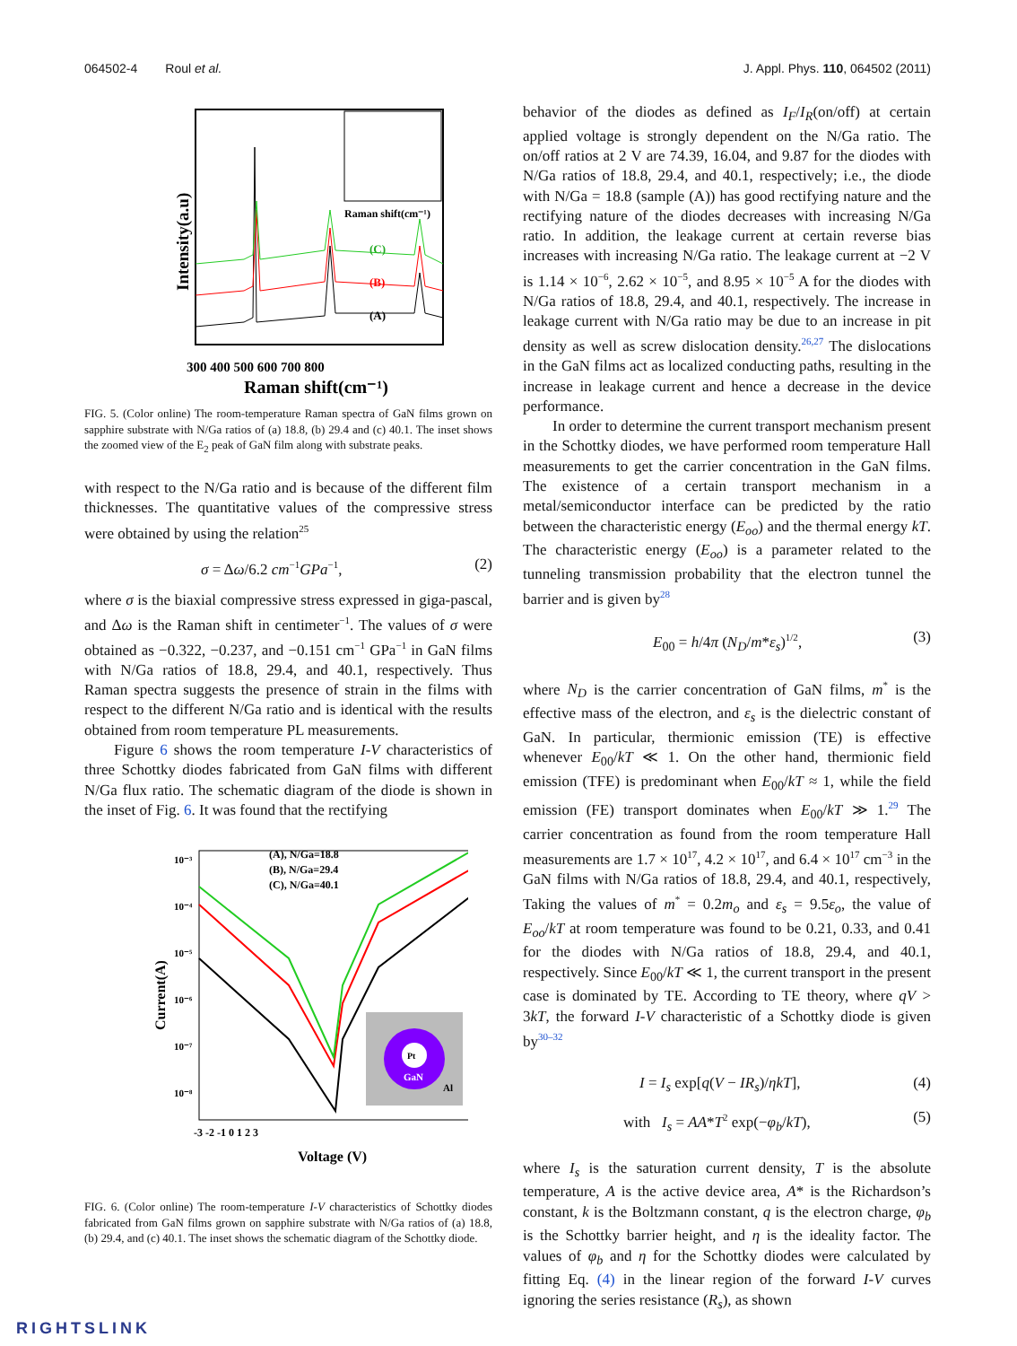064502-4 Roul et al. J. Appl. Phys. 110, 064502 (2011)
(C)
(B)
(A)
Raman shift(cm⁻¹)
300 400 500 600 700 800
Raman shift(cm⁻¹)
Intensity(a.u)
FIG. 5. (Color online) The room-temperature Raman spectra of GaN films grown on sapphire substrate with N/Ga ratios of (a) 18.8, (b) 29.4 and (c) 40.1. The inset shows the zoomed view of the E<sub>2</sub> peak of GaN film along with substrate peaks.
with respect to the N/Ga ratio and is because of the different film thicknesses. The quantitative values of the compressive stress were obtained by using the relation<sup>25</sup>
σ = Δω/6.2 cm<sup>−1</sup>GPa<sup>−1</sup>, (2)
where σ is the biaxial compressive stress expressed in giga-pascal, and Δω is the Raman shift in centimeter<sup>−1</sup>. The values of σ were obtained as −0.322, −0.237, and −0.151 cm<sup>−1</sup> GPa<sup>−1</sup> in GaN films with N/Ga ratios of 18.8, 29.4, and 40.1, respectively. Thus Raman spectra suggests the presence of strain in the films with respect to the different N/Ga ratio and is identical with the results obtained from room temperature PL measurements.
Figure 6 shows the room temperature I-V characteristics of three Schottky diodes fabricated from GaN films with different N/Ga flux ratio. The schematic diagram of the diode is shown in the inset of Fig. 6. It was found that the rectifying
(A), N/Ga=18.8
(B), N/Ga=29.4
(C), N/Ga=40.1
Pt
GaN
Al
10⁻³
10⁻⁴
10⁻⁵
10⁻⁶
10⁻⁷
10⁻⁸
-3 -2 -1 0 1 2 3
Voltage (V)
Current(A)
FIG. 6. (Color online) The room-temperature I-V characteristics of Schottky diodes fabricated from GaN films grown on sapphire substrate with N/Ga ratios of (a) 18.8, (b) 29.4, and (c) 40.1. The inset shows the schematic diagram of the Schottky diode.
behavior of the diodes as defined as I<sub>F</sub>/I<sub>R</sub>(on/off) at certain applied voltage is strongly dependent on the N/Ga ratio. The on/off ratios at 2 V are 74.39, 16.04, and 9.87 for the diodes with N/Ga ratios of 18.8, 29.4, and 40.1, respectively; i.e., the diode with N/Ga = 18.8 (sample (A)) has good rectifying nature and the rectifying nature of the diodes decreases with increasing N/Ga ratio. In addition, the leakage current at certain reverse bias increases with increasing N/Ga ratio. The leakage current at −2 V is 1.14 × 10<sup>−6</sup>, 2.62 × 10<sup>−5</sup>, and 8.95 × 10<sup>−5</sup> A for the diodes with N/Ga ratios of 18.8, 29.4, and 40.1, respectively. The increase in leakage current with N/Ga ratio may be due to an increase in pit density as well as screw dislocation density.<sup>26,27</sup> The dislocations in the GaN films act as localized conducting paths, resulting in the increase in leakage current and hence a decrease in the device performance.
In order to determine the current transport mechanism present in the Schottky diodes, we have performed room temperature Hall measurements to get the carrier concentration in the GaN films. The existence of a certain transport mechanism in a metal/semiconductor interface can be predicted by the ratio between the characteristic energy (E<sub>oo</sub>) and the thermal energy kT. The characteristic energy (E<sub>oo</sub>) is a parameter related to the tunneling transmission probability that the electron tunnel the barrier and is given by<sup>28</sup>
E<sub>00</sub> = h/4π (N<sub>D</sub>/m*ε<sub>s</sub>)<sup>1/2</sup>, (3)
where N<sub>D</sub> is the carrier concentration of GaN films, m<sup>*</sup> is the effective mass of the electron, and ε<sub>s</sub> is the dielectric constant of GaN. In particular, thermionic emission (TE) is effective whenever E<sub>00</sub>/kT ≪ 1. On the other hand, thermionic field emission (TFE) is predominant when E<sub>00</sub>/kT ≈ 1, while the field emission (FE) transport dominates when E<sub>00</sub>/kT ≫ 1.<sup>29</sup> The carrier concentration as found from the room temperature Hall measurements are 1.7 × 10<sup>17</sup>, 4.2 × 10<sup>17</sup>, and 6.4 × 10<sup>17</sup> cm<sup>−3</sup> in the GaN films with N/Ga ratios of 18.8, 29.4, and 40.1, respectively, Taking the values of m<sup>*</sup> = 0.2m<sub>o</sub> and ε<sub>s</sub> = 9.5ε<sub>o</sub>, the value of E<sub>oo</sub>/kT at room temperature was found to be 0.21, 0.33, and 0.41 for the diodes with N/Ga ratios of 18.8, 29.4, and 40.1, respectively. Since E<sub>00</sub>/kT ≪ 1, the current transport in the present case is dominated by TE. According to TE theory, where qV > 3kT, the forward I-V characteristic of a Schottky diode is given by<sup>30–32</sup>
I = I<sub>s</sub> exp[q(V − IR<sub>s</sub>)/ηkT], (4)
with I<sub>s</sub> = AA*T<sup>2</sup> exp(−φ<sub>b</sub>/kT), (5)
where I<sub>s</sub> is the saturation current density, T is the absolute temperature, A is the active device area, A* is the Richardson’s constant, k is the Boltzmann constant, q is the electron charge, φ<sub>b</sub> is the Schottky barrier height, and η is the ideality factor. The values of φ<sub>b</sub> and η for the Schottky diodes were calculated by fitting Eq. (4) in the linear region of the forward I-V curves ignoring the series resistance (R<sub>s</sub>), as shown
RIGHTSLINK